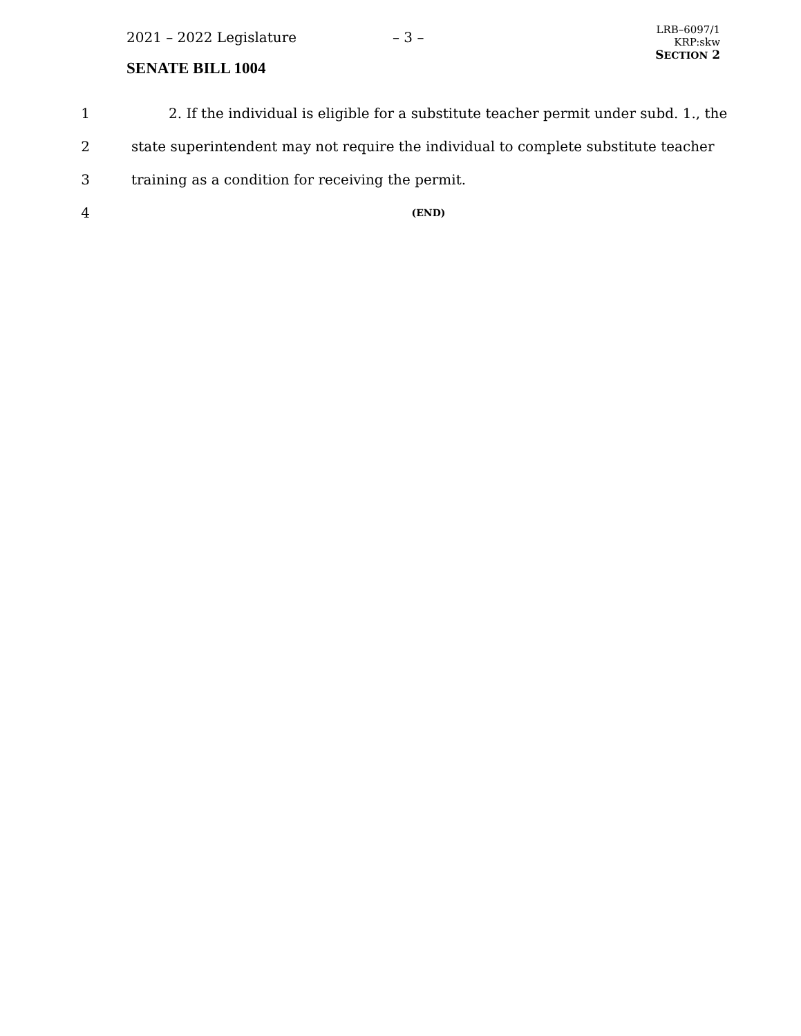2021 – 2022 Legislature – 3 –
LRB–6097/1
KRP:skw
SECTION 2
SENATE BILL 1004
1
2. If the individual is eligible for a substitute teacher permit under subd. 1., the
2
state superintendent may not require the individual to complete substitute teacher
3 training as a condition for receiving the permit.
4
(END)